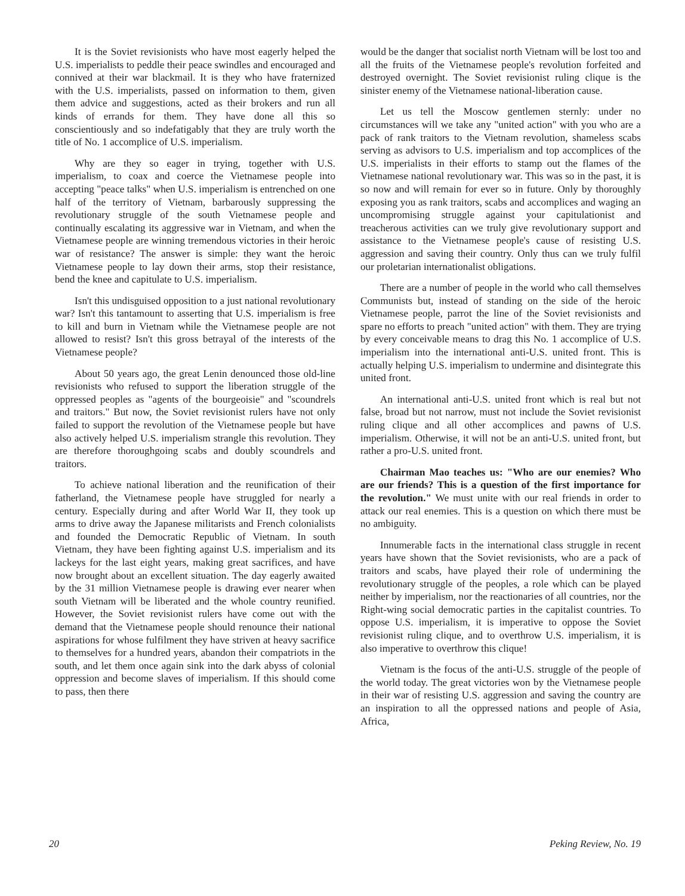It is the Soviet revisionists who have most eagerly helped the U.S. imperialists to peddle their peace swindles and encouraged and connived at their war blackmail. It is they who have fraternized with the U.S. imperialists, passed on information to them, given them advice and suggestions, acted as their brokers and run all kinds of errands for them. They have done all this so conscientiously and so indefatigably that they are truly worth the title of No. 1 accomplice of U.S. imperialism.
Why are they so eager in trying, together with U.S. imperialism, to coax and coerce the Vietnamese people into accepting "peace talks" when U.S. imperialism is entrenched on one half of the territory of Vietnam, barbarously suppressing the revolutionary struggle of the south Vietnamese people and continually escalating its aggressive war in Vietnam, and when the Vietnamese people are winning tremendous victories in their heroic war of resistance? The answer is simple: they want the heroic Vietnamese people to lay down their arms, stop their resistance, bend the knee and capitulate to U.S. imperialism.
Isn't this undisguised opposition to a just national revolutionary war? Isn't this tantamount to asserting that U.S. imperialism is free to kill and burn in Vietnam while the Vietnamese people are not allowed to resist? Isn't this gross betrayal of the interests of the Vietnamese people?
About 50 years ago, the great Lenin denounced those old-line revisionists who refused to support the liberation struggle of the oppressed peoples as "agents of the bourgeoisie" and "scoundrels and traitors." But now, the Soviet revisionist rulers have not only failed to support the revolution of the Vietnamese people but have also actively helped U.S. imperialism strangle this revolution. They are therefore thoroughgoing scabs and doubly scoundrels and traitors.
To achieve national liberation and the reunification of their fatherland, the Vietnamese people have struggled for nearly a century. Especially during and after World War II, they took up arms to drive away the Japanese militarists and French colonialists and founded the Democratic Republic of Vietnam. In south Vietnam, they have been fighting against U.S. imperialism and its lackeys for the last eight years, making great sacrifices, and have now brought about an excellent situation. The day eagerly awaited by the 31 million Vietnamese people is drawing ever nearer when south Vietnam will be liberated and the whole country reunified. However, the Soviet revisionist rulers have come out with the demand that the Vietnamese people should renounce their national aspirations for whose fulfilment they have striven at heavy sacrifice to themselves for a hundred years, abandon their compatriots in the south, and let them once again sink into the dark abyss of colonial oppression and become slaves of imperialism. If this should come to pass, then there
would be the danger that socialist north Vietnam will be lost too and all the fruits of the Vietnamese people's revolution forfeited and destroyed overnight. The Soviet revisionist ruling clique is the sinister enemy of the Vietnamese national-liberation cause.
Let us tell the Moscow gentlemen sternly: under no circumstances will we take any "united action" with you who are a pack of rank traitors to the Vietnam revolution, shameless scabs serving as advisors to U.S. imperialism and top accomplices of the U.S. imperialists in their efforts to stamp out the flames of the Vietnamese national revolutionary war. This was so in the past, it is so now and will remain for ever so in future. Only by thoroughly exposing you as rank traitors, scabs and accomplices and waging an uncompromising struggle against your capitulationist and treacherous activities can we truly give revolutionary support and assistance to the Vietnamese people's cause of resisting U.S. aggression and saving their country. Only thus can we truly fulfil our proletarian internationalist obligations.
There are a number of people in the world who call themselves Communists but, instead of standing on the side of the heroic Vietnamese people, parrot the line of the Soviet revisionists and spare no efforts to preach "united action" with them. They are trying by every conceivable means to drag this No. 1 accomplice of U.S. imperialism into the international anti-U.S. united front. This is actually helping U.S. imperialism to undermine and disintegrate this united front.
An international anti-U.S. united front which is real but not false, broad but not narrow, must not include the Soviet revisionist ruling clique and all other accomplices and pawns of U.S. imperialism. Otherwise, it will not be an anti-U.S. united front, but rather a pro-U.S. united front.
Chairman Mao teaches us: "Who are our enemies? Who are our friends? This is a question of the first importance for the revolution." We must unite with our real friends in order to attack our real enemies. This is a question on which there must be no ambiguity.
Innumerable facts in the international class struggle in recent years have shown that the Soviet revisionists, who are a pack of traitors and scabs, have played their role of undermining the revolutionary struggle of the peoples, a role which can be played neither by imperialism, nor the reactionaries of all countries, nor the Right-wing social democratic parties in the capitalist countries. To oppose U.S. imperialism, it is imperative to oppose the Soviet revisionist ruling clique, and to overthrow U.S. imperialism, it is also imperative to overthrow this clique!
Vietnam is the focus of the anti-U.S. struggle of the people of the world today. The great victories won by the Vietnamese people in their war of resisting U.S. aggression and saving the country are an inspiration to all the oppressed nations and people of Asia, Africa,
20 Peking Review, No. 19